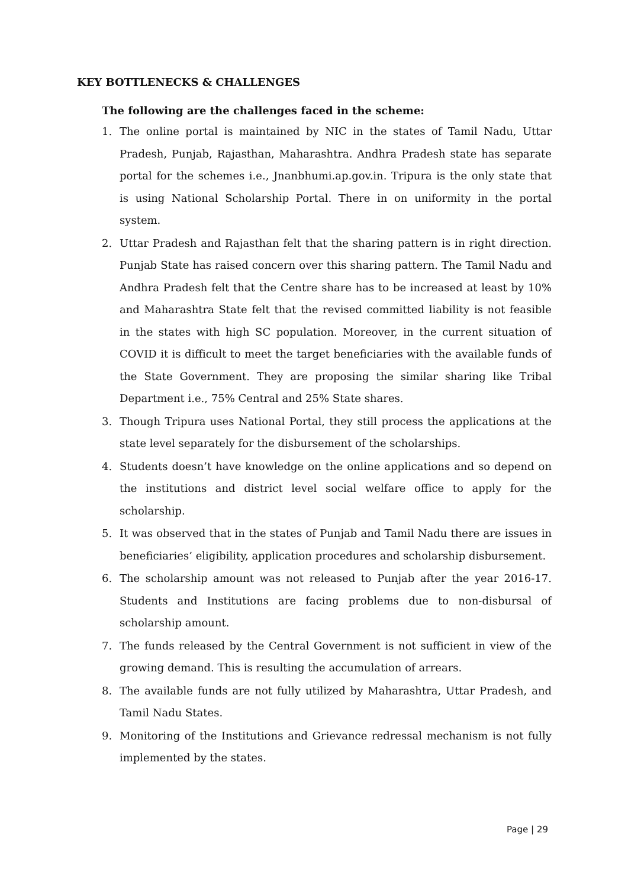KEY BOTTLENECKS & CHALLENGES
The following are the challenges faced in the scheme:
1. The online portal is maintained by NIC in the states of Tamil Nadu, Uttar Pradesh, Punjab, Rajasthan, Maharashtra. Andhra Pradesh state has separate portal for the schemes i.e., Jnanbhumi.ap.gov.in. Tripura is the only state that is using National Scholarship Portal. There in on uniformity in the portal system.
2. Uttar Pradesh and Rajasthan felt that the sharing pattern is in right direction. Punjab State has raised concern over this sharing pattern. The Tamil Nadu and Andhra Pradesh felt that the Centre share has to be increased at least by 10% and Maharashtra State felt that the revised committed liability is not feasible in the states with high SC population. Moreover, in the current situation of COVID it is difficult to meet the target beneficiaries with the available funds of the State Government. They are proposing the similar sharing like Tribal Department i.e., 75% Central and 25% State shares.
3. Though Tripura uses National Portal, they still process the applications at the state level separately for the disbursement of the scholarships.
4. Students doesn’t have knowledge on the online applications and so depend on the institutions and district level social welfare office to apply for the scholarship.
5. It was observed that in the states of Punjab and Tamil Nadu there are issues in beneficiaries’ eligibility, application procedures and scholarship disbursement.
6. The scholarship amount was not released to Punjab after the year 2016-17. Students and Institutions are facing problems due to non-disbursal of scholarship amount.
7. The funds released by the Central Government is not sufficient in view of the growing demand. This is resulting the accumulation of arrears.
8. The available funds are not fully utilized by Maharashtra, Uttar Pradesh, and Tamil Nadu States.
9. Monitoring of the Institutions and Grievance redressal mechanism is not fully implemented by the states.
Page | 29